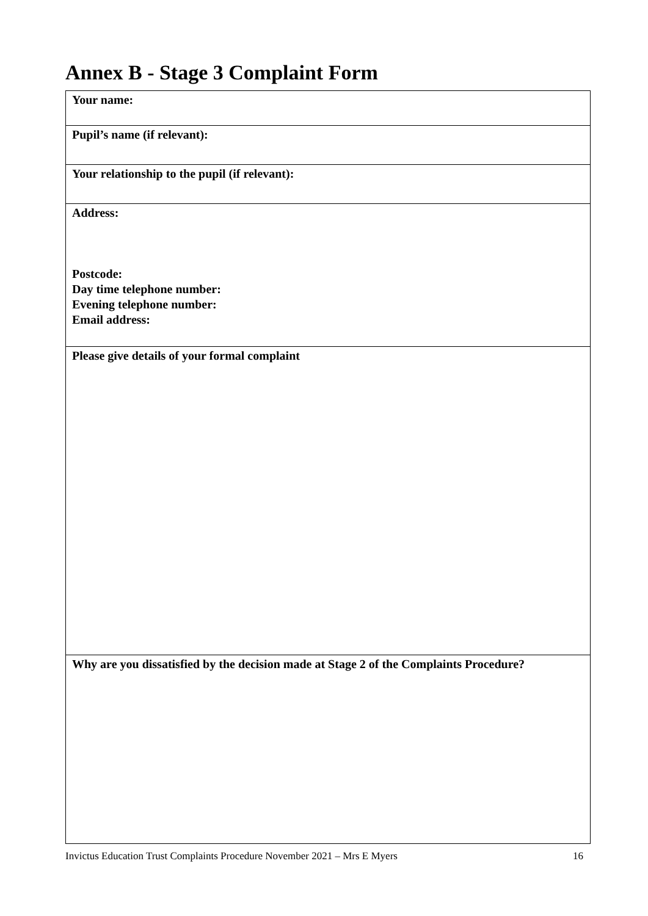Annex B - Stage 3 Complaint Form
| Your name: |
| Pupil’s name (if relevant): |
| Your relationship to the pupil (if relevant): |
| Address: Postcode: Day time telephone number: Evening telephone number: Email address: |
| Please give details of your formal complaint |
| Why are you dissatisfied by the decision made at Stage 2 of the Complaints Procedure? |
Invictus Education Trust Complaints Procedure November 2021 – Mrs E Myers 16